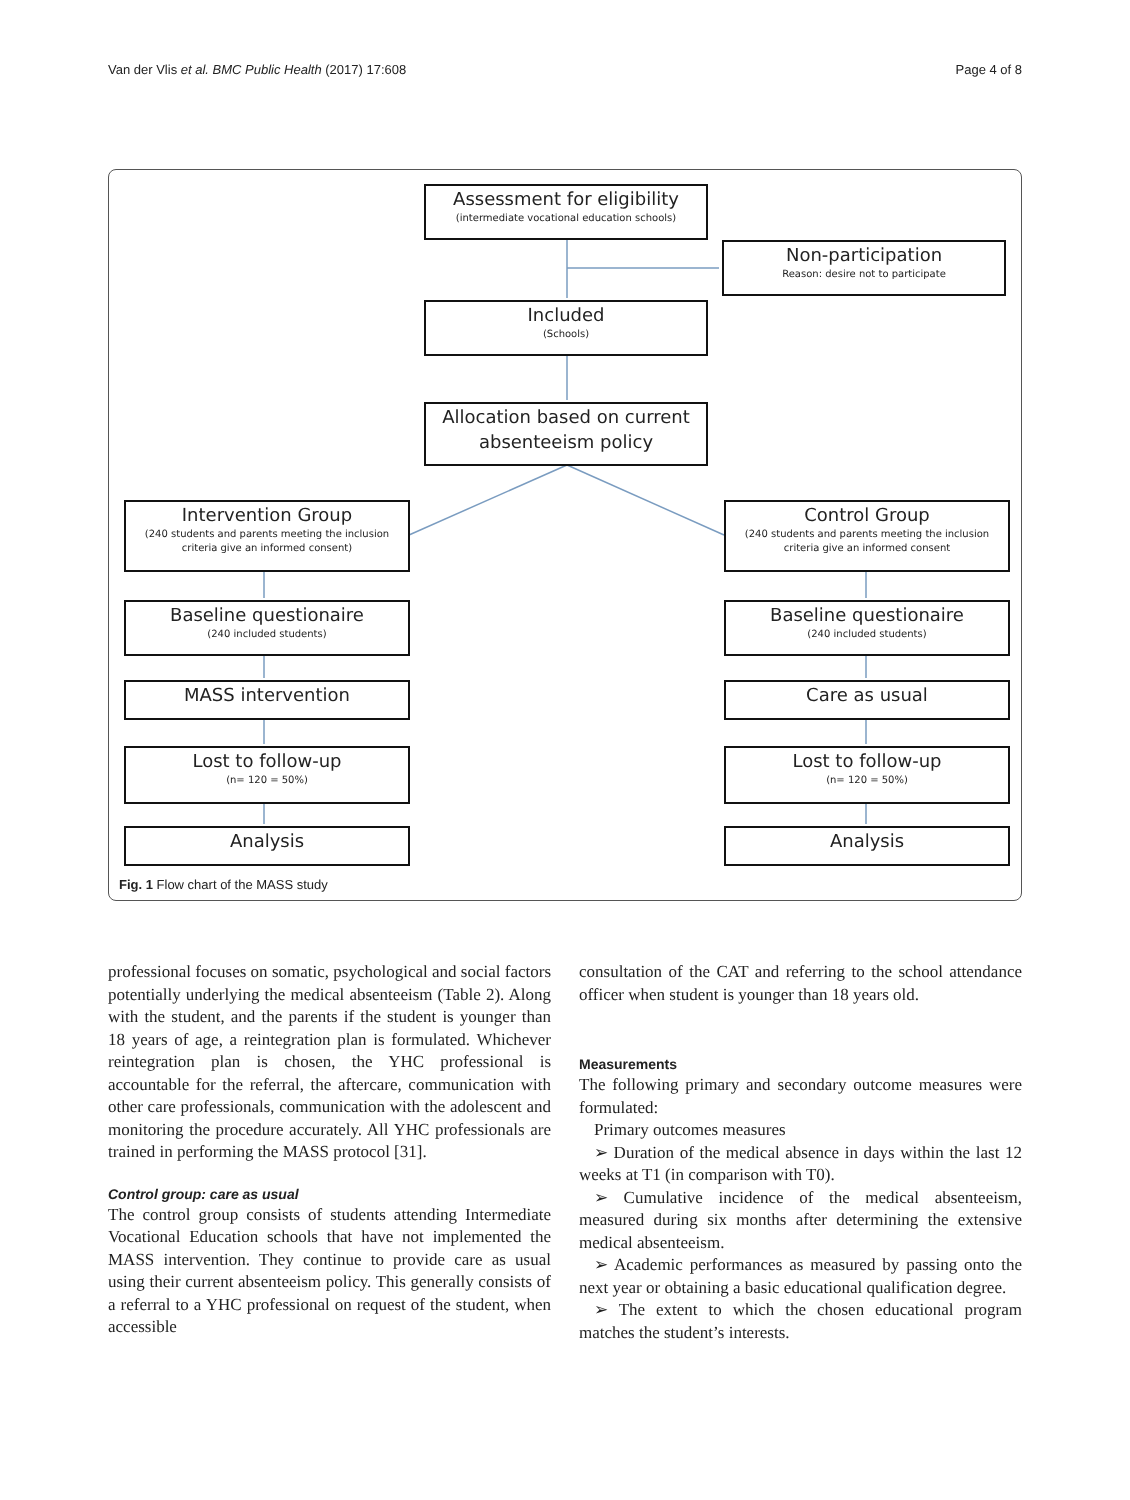Van der Vlis et al. BMC Public Health (2017) 17:608 Page 4 of 8
Assessment for eligibility
(intermediate vocational education schools)
Non-participation
Reason: desire not to participate
Included
(Schools)
Allocation based on current absenteeism policy
Intervention Group
(240 students and parents meeting the inclusion criteria give an informed consent)
Control Group
(240 students and parents meeting the inclusion criteria give an informed consent
Baseline questionaire
(240 included students)
Baseline questionaire
(240 included students)
MASS intervention Care as usual
Lost to follow-up
(n= 120 = 50%)
Lost to follow-up
(n= 120 = 50%)
Analysis Analysis
Fig. 1 Flow chart of the MASS study
professional focuses on somatic, psychological and social factors potentially underlying the medical absenteeism (Table 2). Along with the student, and the parents if the student is younger than 18 years of age, a reintegration plan is formulated. Whichever reintegration plan is chosen, the YHC professional is accountable for the referral, the aftercare, communication with other care professionals, communication with the adolescent and monitoring the procedure accurately. All YHC professionals are trained in performing the MASS protocol [31].
Control group: care as usual
The control group consists of students attending Intermediate Vocational Education schools that have not implemented the MASS intervention. They continue to provide care as usual using their current absenteeism policy. This generally consists of a referral to a YHC professional on request of the student, when accessible
consultation of the CAT and referring to the school attendance officer when student is younger than 18 years old.
Measurements
The following primary and secondary outcome measures were formulated:
Primary outcomes measures
➢ Duration of the medical absence in days within the last 12 weeks at T1 (in comparison with T0).
➢ Cumulative incidence of the medical absenteeism, measured during six months after determining the extensive medical absenteeism.
➢ Academic performances as measured by passing onto the next year or obtaining a basic educational qualification degree.
➢ The extent to which the chosen educational program matches the student’s interests.